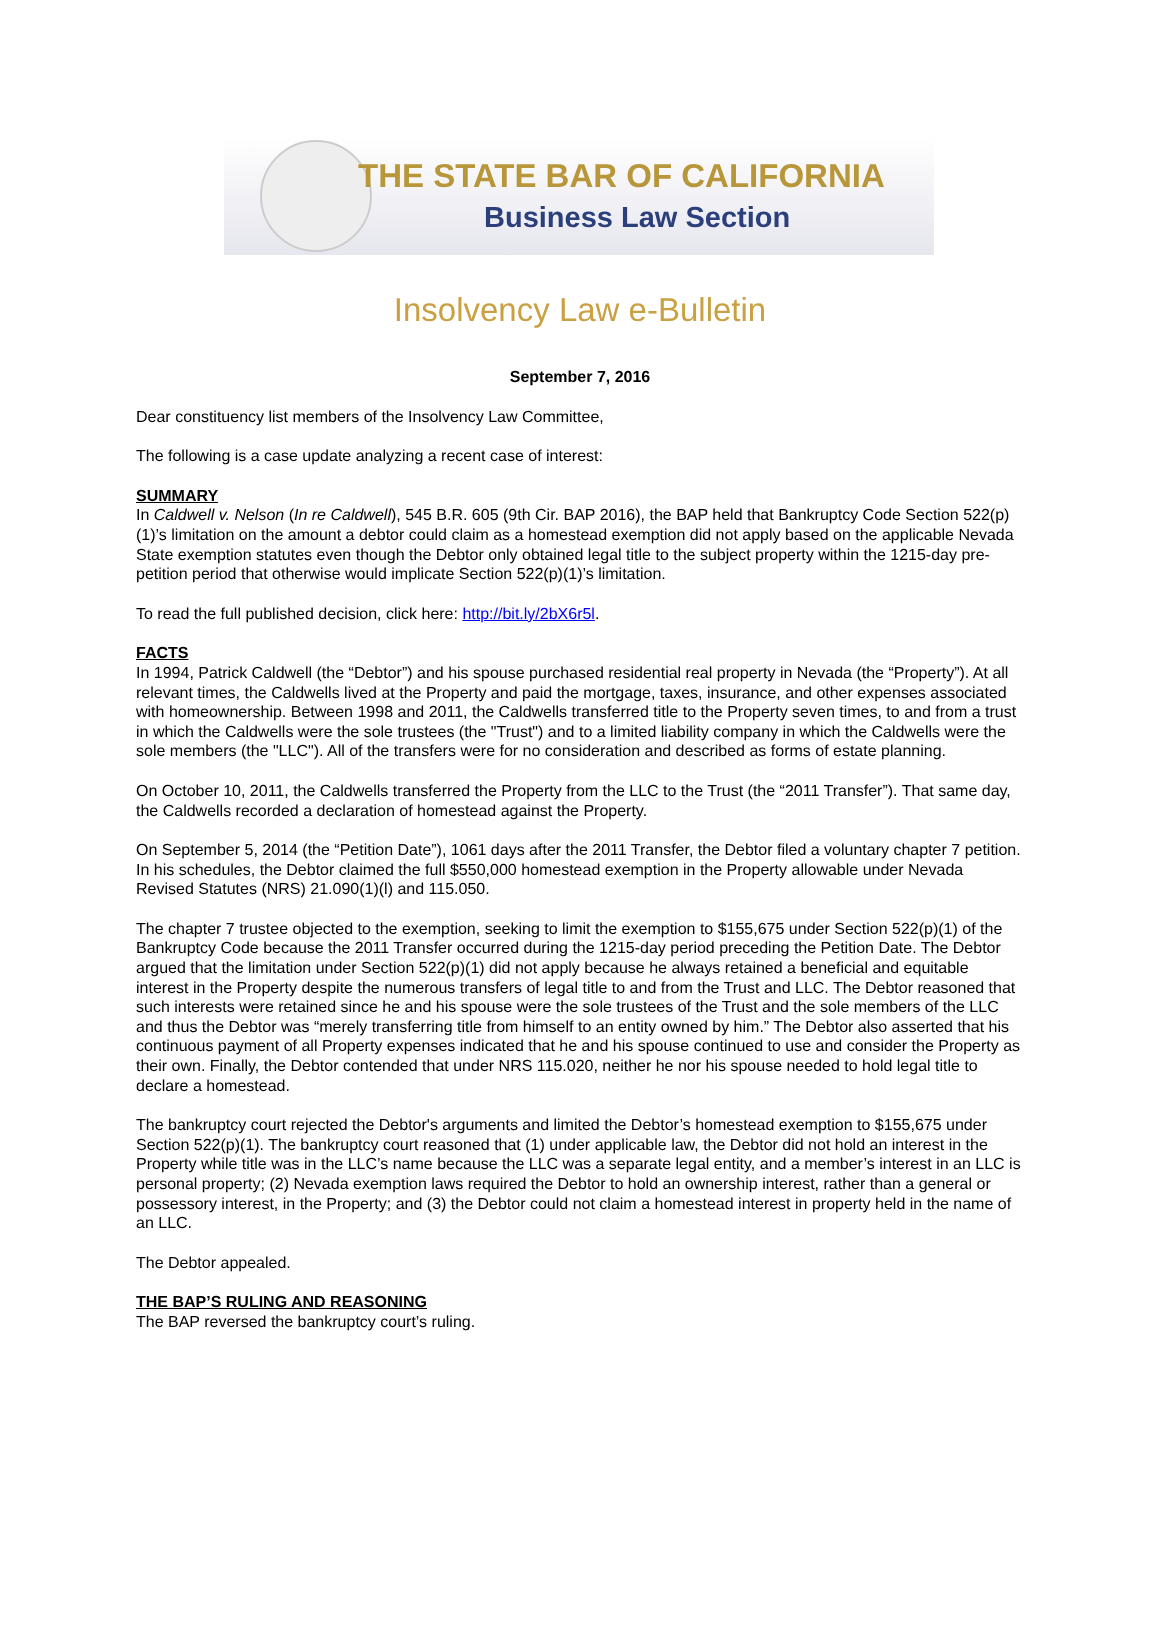THE STATE BAR OF CALIFORNIA
Business Law Section
Insolvency Law e-Bulletin
September 7, 2016
Dear constituency list members of the Insolvency Law Committee,
The following is a case update analyzing a recent case of interest:
SUMMARY
In Caldwell v. Nelson (In re Caldwell), 545 B.R. 605 (9th Cir. BAP 2016), the BAP held that Bankruptcy Code Section 522(p)(1)’s limitation on the amount a debtor could claim as a homestead exemption did not apply based on the applicable Nevada State exemption statutes even though the Debtor only obtained legal title to the subject property within the 1215-day pre-petition period that otherwise would implicate Section 522(p)(1)’s limitation.
To read the full published decision, click here: http://bit.ly/2bX6r5l.
FACTS
In 1994, Patrick Caldwell (the “Debtor”) and his spouse purchased residential real property in Nevada (the “Property”). At all relevant times, the Caldwells lived at the Property and paid the mortgage, taxes, insurance, and other expenses associated with homeownership. Between 1998 and 2011, the Caldwells transferred title to the Property seven times, to and from a trust in which the Caldwells were the sole trustees (the "Trust") and to a limited liability company in which the Caldwells were the sole members (the "LLC"). All of the transfers were for no consideration and described as forms of estate planning.
On October 10, 2011, the Caldwells transferred the Property from the LLC to the Trust (the “2011 Transfer”). That same day, the Caldwells recorded a declaration of homestead against the Property.
On September 5, 2014 (the “Petition Date”), 1061 days after the 2011 Transfer, the Debtor filed a voluntary chapter 7 petition. In his schedules, the Debtor claimed the full $550,000 homestead exemption in the Property allowable under Nevada Revised Statutes (NRS) 21.090(1)(l) and 115.050.
The chapter 7 trustee objected to the exemption, seeking to limit the exemption to $155,675 under Section 522(p)(1) of the Bankruptcy Code because the 2011 Transfer occurred during the 1215-day period preceding the Petition Date. The Debtor argued that the limitation under Section 522(p)(1) did not apply because he always retained a beneficial and equitable interest in the Property despite the numerous transfers of legal title to and from the Trust and LLC. The Debtor reasoned that such interests were retained since he and his spouse were the sole trustees of the Trust and the sole members of the LLC and thus the Debtor was “merely transferring title from himself to an entity owned by him.” The Debtor also asserted that his continuous payment of all Property expenses indicated that he and his spouse continued to use and consider the Property as their own. Finally, the Debtor contended that under NRS 115.020, neither he nor his spouse needed to hold legal title to declare a homestead.
The bankruptcy court rejected the Debtor's arguments and limited the Debtor’s homestead exemption to $155,675 under Section 522(p)(1). The bankruptcy court reasoned that (1) under applicable law, the Debtor did not hold an interest in the Property while title was in the LLC’s name because the LLC was a separate legal entity, and a member’s interest in an LLC is personal property; (2) Nevada exemption laws required the Debtor to hold an ownership interest, rather than a general or possessory interest, in the Property; and (3) the Debtor could not claim a homestead interest in property held in the name of an LLC.
The Debtor appealed.
THE BAP’S RULING AND REASONING
The BAP reversed the bankruptcy court’s ruling.